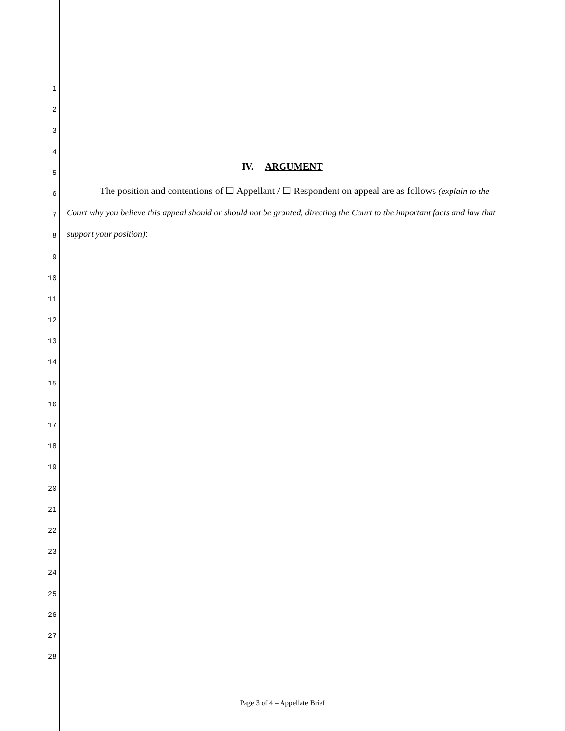1
2
3
4
5
6
7
8
9
10
11
12
13
14
15
16
17
18
19
20
21
22
23
24
25
26
27
28
IV. ARGUMENT
The position and contentions of ☐ Appellant / ☐ Respondent on appeal are as follows (explain to the Court why you believe this appeal should or should not be granted, directing the Court to the important facts and law that support your position):
Page 3 of 4 – Appellate Brief